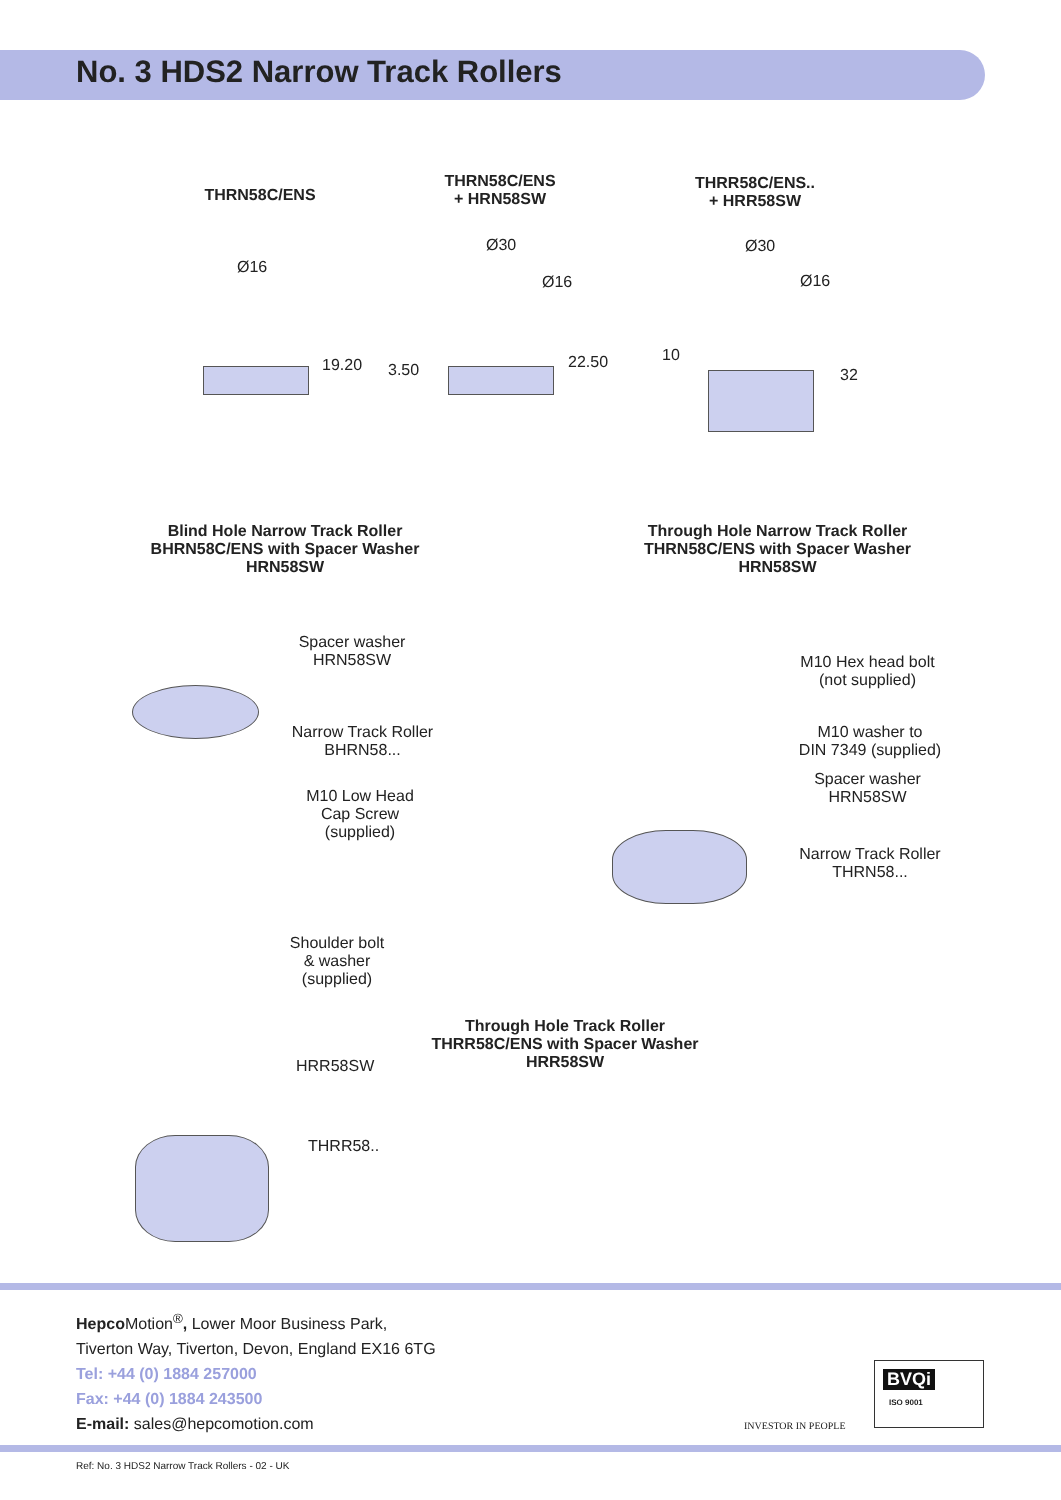No. 3 HDS2 Narrow Track Rollers
THRN58C/ENS
THRN58C/ENS
+ HRN58SW
THRR58C/ENS..
+ HRR58SW
Ø16
19.20
Ø30
Ø16
3.50 22.50
Ø30
Ø16
10
32
Blind Hole Narrow Track Roller
BHRN58C/ENS with Spacer Washer
HRN58SW
Through Hole Narrow Track Roller
THRN58C/ENS with Spacer Washer
HRN58SW
Spacer washer
HRN58SW
Narrow Track Roller
BHRN58...
M10 Low Head
Cap Screw
(supplied)
M10 Hex head bolt
(not supplied)
M10 washer to
DIN 7349 (supplied)
Spacer washer
HRN58SW
Narrow Track Roller
THRN58...
Shoulder bolt
& washer
(supplied)
HRR58SW
THRR58..
Through Hole Track Roller
THRR58C/ENS with Spacer Washer
HRR58SW
Hepco Motion<sup>®</sup>, Lower Moor Business Park,
Tiverton Way, Tiverton, Devon, England EX16 6TG
Tel: +44 (0) 1884 257000
Fax: +44 (0) 1884 243500
E-mail: sales@hepcomotion.com
INVESTOR IN PEOPLE
BVQi
ISO 9001
Ref: No. 3 HDS2 Narrow Track Rollers - 02 - UK